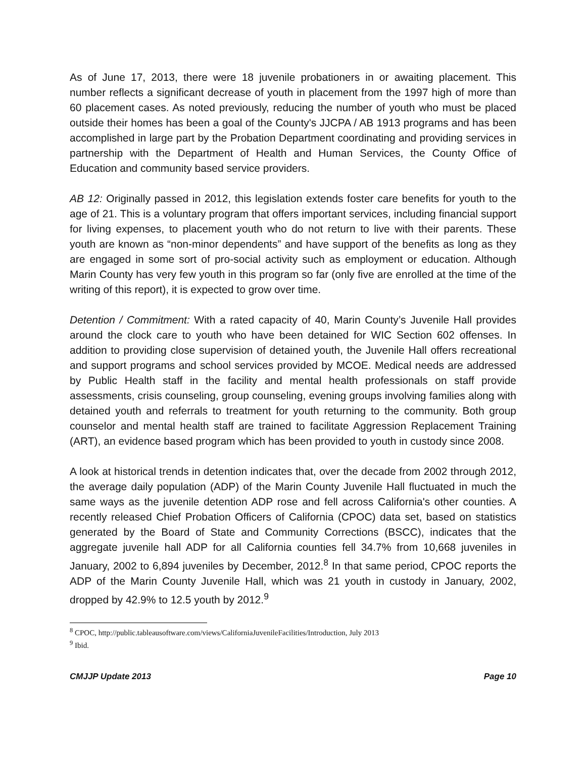As of June 17, 2013, there were 18 juvenile probationers in or awaiting placement. This number reflects a significant decrease of youth in placement from the 1997 high of more than 60 placement cases. As noted previously, reducing the number of youth who must be placed outside their homes has been a goal of the County's JJCPA / AB 1913 programs and has been accomplished in large part by the Probation Department coordinating and providing services in partnership with the Department of Health and Human Services, the County Office of Education and community based service providers.
AB 12: Originally passed in 2012, this legislation extends foster care benefits for youth to the age of 21. This is a voluntary program that offers important services, including financial support for living expenses, to placement youth who do not return to live with their parents. These youth are known as “non-minor dependents” and have support of the benefits as long as they are engaged in some sort of pro-social activity such as employment or education. Although Marin County has very few youth in this program so far (only five are enrolled at the time of the writing of this report), it is expected to grow over time.
Detention / Commitment: With a rated capacity of 40, Marin County’s Juvenile Hall provides around the clock care to youth who have been detained for WIC Section 602 offenses. In addition to providing close supervision of detained youth, the Juvenile Hall offers recreational and support programs and school services provided by MCOE. Medical needs are addressed by Public Health staff in the facility and mental health professionals on staff provide assessments, crisis counseling, group counseling, evening groups involving families along with detained youth and referrals to treatment for youth returning to the community. Both group counselor and mental health staff are trained to facilitate Aggression Replacement Training (ART), an evidence based program which has been provided to youth in custody since 2008.
A look at historical trends in detention indicates that, over the decade from 2002 through 2012, the average daily population (ADP) of the Marin County Juvenile Hall fluctuated in much the same ways as the juvenile detention ADP rose and fell across California's other counties. A recently released Chief Probation Officers of California (CPOC) data set, based on statistics generated by the Board of State and Community Corrections (BSCC), indicates that the aggregate juvenile hall ADP for all California counties fell 34.7% from 10,668 juveniles in January, 2002 to 6,894 juveniles by December, 2012.<sup>8</sup> In that same period, CPOC reports the ADP of the Marin County Juvenile Hall, which was 21 youth in custody in January, 2002, dropped by 42.9% to 12.5 youth by 2012.<sup>9</sup>
<sup>8</sup> CPOC, http://public.tableausoftware.com/views/CaliforniaJuvenileFacilities/Introduction, July 2013
<sup>9</sup> Ibid.
CMJJP Update 2013 Page 10